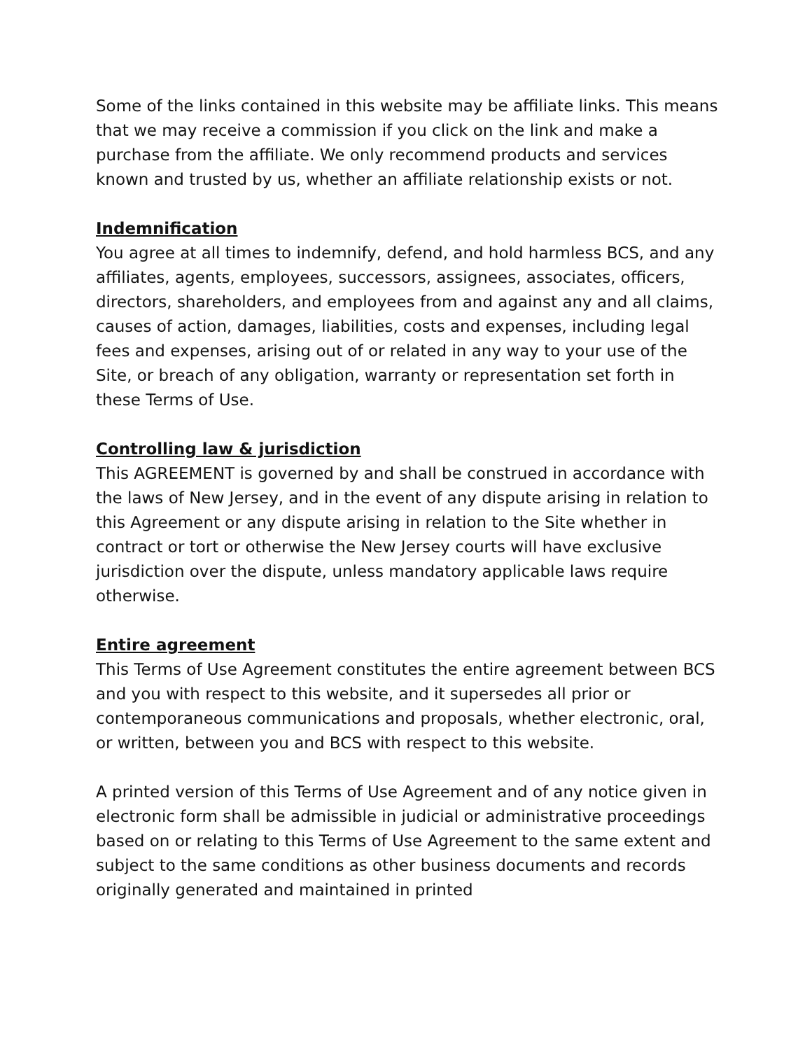Some of the links contained in this website may be affiliate links. This means that we may receive a commission if you click on the link and make a purchase from the affiliate. We only recommend products and services known and trusted by us, whether an affiliate relationship exists or not.
Indemnification
You agree at all times to indemnify, defend, and hold harmless BCS, and any affiliates, agents, employees, successors, assignees, associates, officers, directors, shareholders, and employees from and against any and all claims, causes of action, damages, liabilities, costs and expenses, including legal fees and expenses, arising out of or related in any way to your use of the Site, or breach of any obligation, warranty or representation set forth in these Terms of Use.
Controlling law & jurisdiction
This AGREEMENT is governed by and shall be construed in accordance with the laws of New Jersey, and in the event of any dispute arising in relation to this Agreement or any dispute arising in relation to the Site whether in contract or tort or otherwise the New Jersey courts will have exclusive jurisdiction over the dispute, unless mandatory applicable laws require otherwise.
Entire agreement
This Terms of Use Agreement constitutes the entire agreement between BCS and you with respect to this website, and it supersedes all prior or contemporaneous communications and proposals, whether electronic, oral, or written, between you and BCS with respect to this website.
A printed version of this Terms of Use Agreement and of any notice given in electronic form shall be admissible in judicial or administrative proceedings based on or relating to this Terms of Use Agreement to the same extent and subject to the same conditions as other business documents and records originally generated and maintained in printed